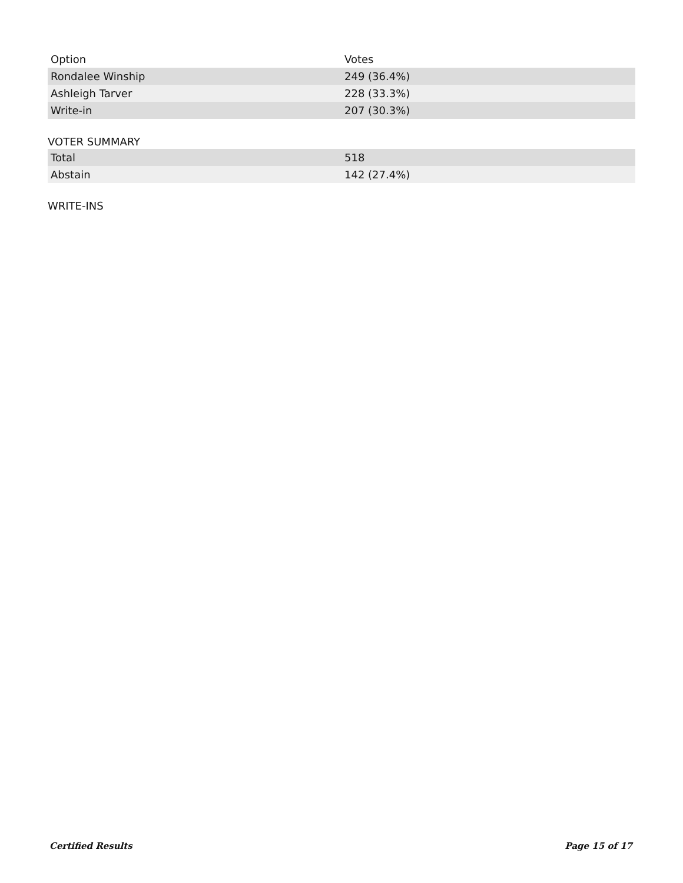| Option | Votes |
| --- | --- |
| Rondalee Winship | 249 (36.4%) |
| Ashleigh Tarver | 228 (33.3%) |
| Write-in | 207 (30.3%) |
VOTER SUMMARY
| Total | 518 |
| Abstain | 142 (27.4%) |
WRITE-INS
Certified Results Page 15 of 17